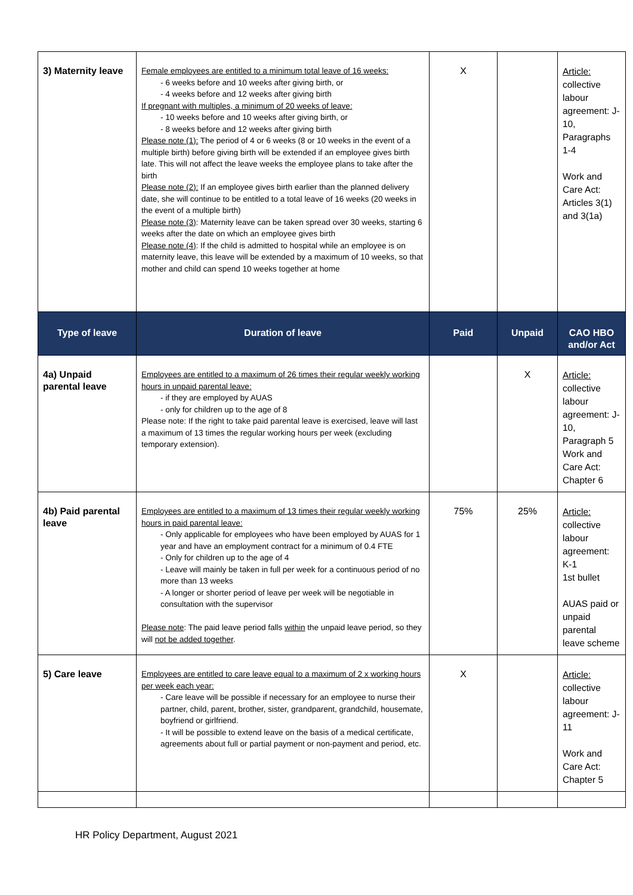| 3) Maternity leave | Female employees are entitled to a minimum total leave of 16 weeks: - 6 weeks before and 10 weeks after giving birth, or - 4 weeks before and 12 weeks after giving birth If pregnant with multiples, a minimum of 20 weeks of leave: - 10 weeks before and 10 weeks after giving birth, or - 8 weeks before and 12 weeks after giving birth Please note (1): The period of 4 or 6 weeks (8 or 10 weeks in the event of a multiple birth) before giving birth will be extended if an employee gives birth late. This will not affect the leave weeks the employee plans to take after the birth Please note (2): If an employee gives birth earlier than the planned delivery date, she will continue to be entitled to a total leave of 16 weeks (20 weeks in the event of a multiple birth) Please note (3) : Maternity leave can be taken spread over 30 weeks, starting 6 weeks after the date on which an employee gives birth Please note (4) : If the child is admitted to hospital while an employee is on maternity leave, this leave will be extended by a maximum of 10 weeks, so that mother and child can spend 10 weeks together at home | X | | Article: collective labour agreement: J-10, Paragraphs 1-4 Work and Care Act: Articles 3(1) and 3(1a) |
| Type of leave | Duration of leave | Paid | Unpaid | CAO HBO and/or Act |
| 4a) Unpaid parental leave | Employees are entitled to a maximum of 26 times their regular weekly working hours in unpaid parental leave: - if they are employed by AUAS - only for children up to the age of 8 Please note: If the right to take paid parental leave is exercised, leave will last a maximum of 13 times the regular working hours per week (excluding temporary extension). | | X | Article: collective labour agreement: J-10, Paragraph 5 Work and Care Act: Chapter 6 |
| 4b) Paid parental leave | Employees are entitled to a maximum of 13 times their regular weekly working hours in paid parental leave: - Only applicable for employees who have been employed by AUAS for 1 year and have an employment contract for a minimum of 0.4 FTE - Only for children up to the age of 4 - Leave will mainly be taken in full per week for a continuous period of no more than 13 weeks - A longer or shorter period of leave per week will be negotiable in consultation with the supervisor Please note : The paid leave period falls within the unpaid leave period, so they will not be added together . | 75% | 25% | Article: collective labour agreement: K-1 1st bullet AUAS paid or unpaid parental leave scheme |
| 5) Care leave | Employees are entitled to care leave equal to a maximum of 2 x working hours per week each year: - Care leave will be possible if necessary for an employee to nurse their partner, child, parent, brother, sister, grandparent, grandchild, housemate, boyfriend or girlfriend. - It will be possible to extend leave on the basis of a medical certificate, agreements about full or partial payment or non-payment and period, etc. | X | | Article: collective labour agreement: J-11 Work and Care Act: Chapter 5 |
HR Policy Department, August 2021